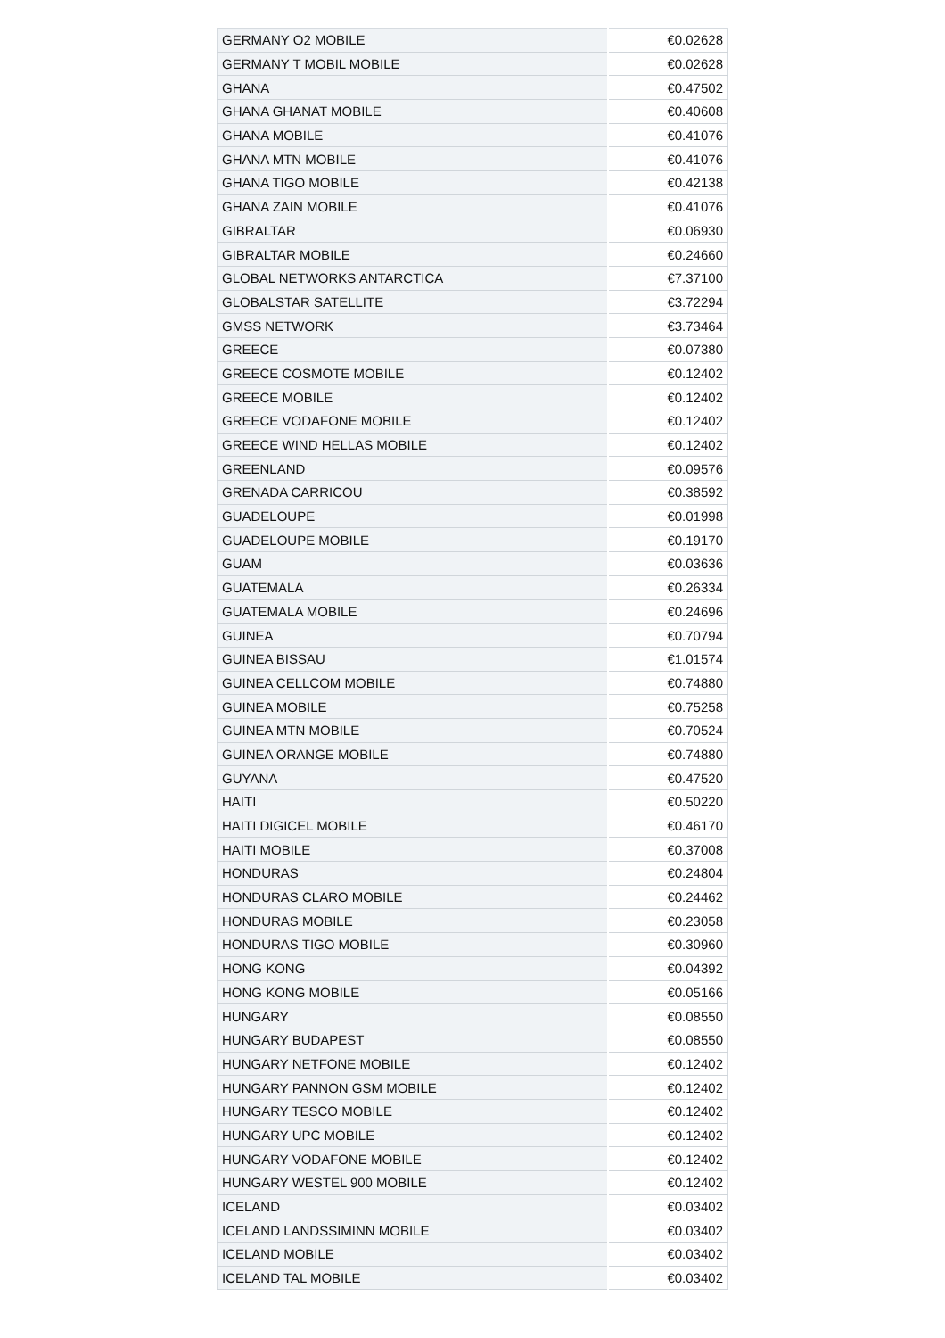| GERMANY O2 MOBILE | €0.02628 |
| GERMANY T MOBIL MOBILE | €0.02628 |
| GHANA | €0.47502 |
| GHANA GHANAT MOBILE | €0.40608 |
| GHANA MOBILE | €0.41076 |
| GHANA MTN MOBILE | €0.41076 |
| GHANA TIGO MOBILE | €0.42138 |
| GHANA ZAIN MOBILE | €0.41076 |
| GIBRALTAR | €0.06930 |
| GIBRALTAR MOBILE | €0.24660 |
| GLOBAL NETWORKS ANTARCTICA | €7.37100 |
| GLOBALSTAR SATELLITE | €3.72294 |
| GMSS NETWORK | €3.73464 |
| GREECE | €0.07380 |
| GREECE COSMOTE MOBILE | €0.12402 |
| GREECE MOBILE | €0.12402 |
| GREECE VODAFONE MOBILE | €0.12402 |
| GREECE WIND HELLAS MOBILE | €0.12402 |
| GREENLAND | €0.09576 |
| GRENADA CARRICOU | €0.38592 |
| GUADELOUPE | €0.01998 |
| GUADELOUPE MOBILE | €0.19170 |
| GUAM | €0.03636 |
| GUATEMALA | €0.26334 |
| GUATEMALA MOBILE | €0.24696 |
| GUINEA | €0.70794 |
| GUINEA BISSAU | €1.01574 |
| GUINEA CELLCOM MOBILE | €0.74880 |
| GUINEA MOBILE | €0.75258 |
| GUINEA MTN MOBILE | €0.70524 |
| GUINEA ORANGE MOBILE | €0.74880 |
| GUYANA | €0.47520 |
| HAITI | €0.50220 |
| HAITI DIGICEL MOBILE | €0.46170 |
| HAITI MOBILE | €0.37008 |
| HONDURAS | €0.24804 |
| HONDURAS CLARO MOBILE | €0.24462 |
| HONDURAS MOBILE | €0.23058 |
| HONDURAS TIGO MOBILE | €0.30960 |
| HONG KONG | €0.04392 |
| HONG KONG MOBILE | €0.05166 |
| HUNGARY | €0.08550 |
| HUNGARY BUDAPEST | €0.08550 |
| HUNGARY NETFONE MOBILE | €0.12402 |
| HUNGARY PANNON GSM MOBILE | €0.12402 |
| HUNGARY TESCO MOBILE | €0.12402 |
| HUNGARY UPC MOBILE | €0.12402 |
| HUNGARY VODAFONE MOBILE | €0.12402 |
| HUNGARY WESTEL 900 MOBILE | €0.12402 |
| ICELAND | €0.03402 |
| ICELAND LANDSSIMINN MOBILE | €0.03402 |
| ICELAND MOBILE | €0.03402 |
| ICELAND TAL MOBILE | €0.03402 |